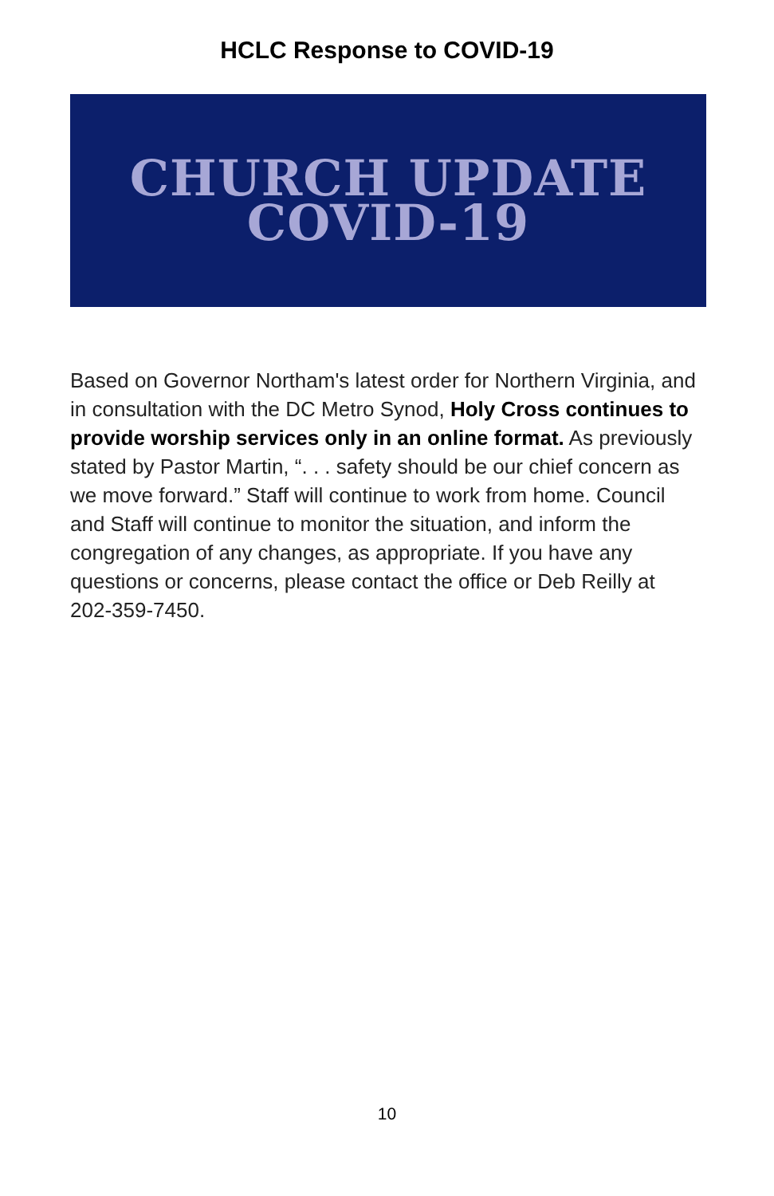HCLC Response to COVID-19
CHURCH UPDATE
COVID-19
Based on Governor Northam's latest order for Northern Virginia, and in consultation with the DC Metro Synod, Holy Cross continues to provide worship services only in an online format. As previously stated by Pastor Martin, “. . . safety should be our chief concern as we move forward.” Staff will continue to work from home. Council and Staff will continue to monitor the situation, and inform the congregation of any changes, as appropriate. If you have any questions or concerns, please contact the office or Deb Reilly at 202-359-7450.
10